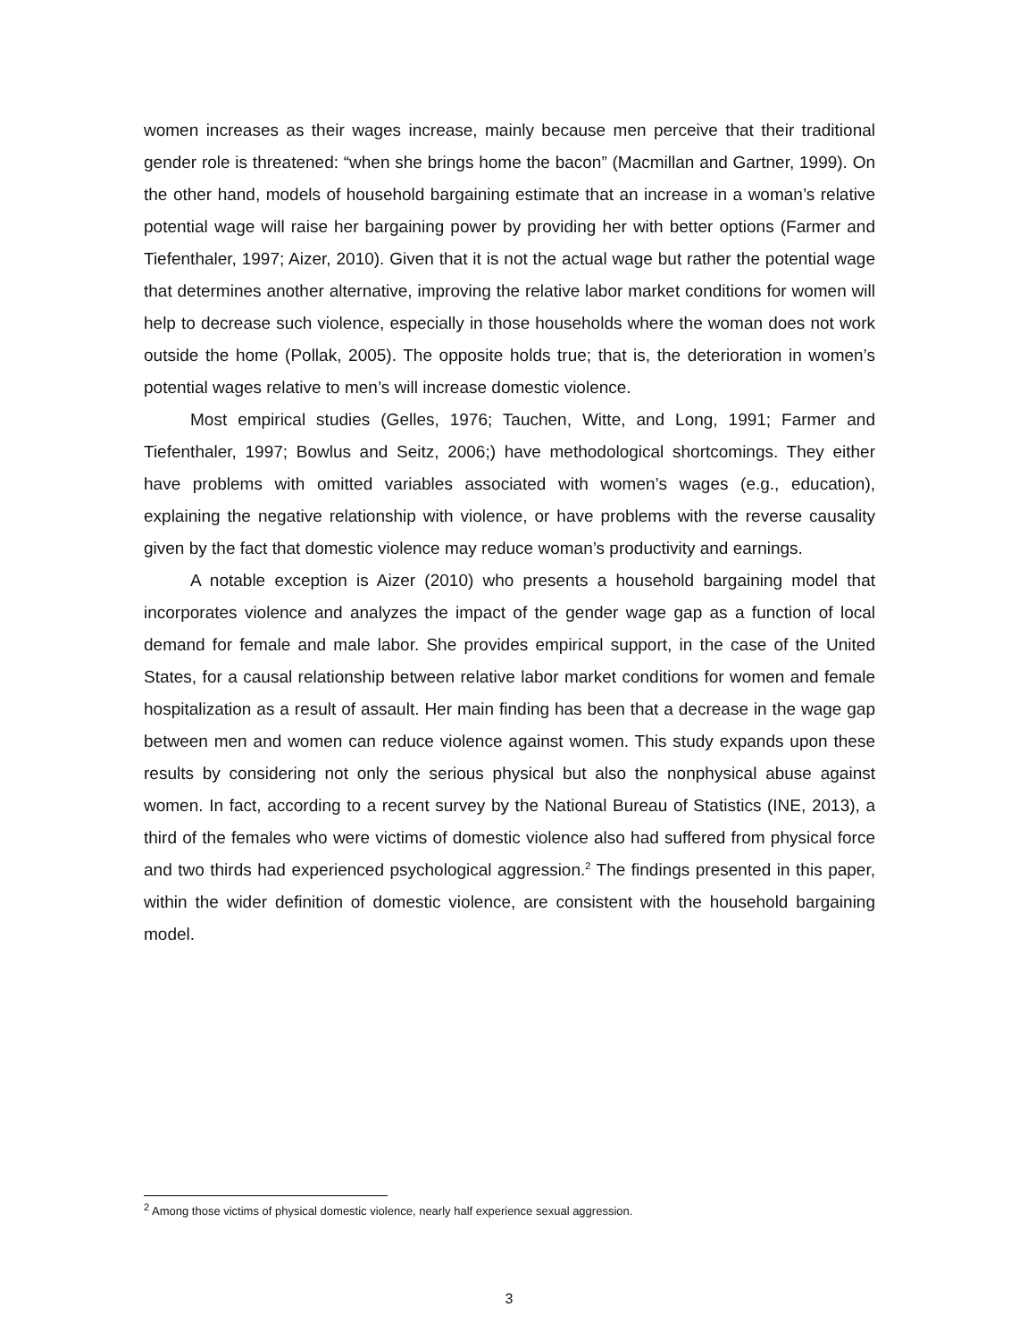women increases as their wages increase, mainly because men perceive that their traditional gender role is threatened: “when she brings home the bacon” (Macmillan and Gartner, 1999). On the other hand, models of household bargaining estimate that an increase in a woman’s relative potential wage will raise her bargaining power by providing her with better options (Farmer and Tiefenthaler, 1997; Aizer, 2010). Given that it is not the actual wage but rather the potential wage that determines another alternative, improving the relative labor market conditions for women will help to decrease such violence, especially in those households where the woman does not work outside the home (Pollak, 2005). The opposite holds true; that is, the deterioration in women’s potential wages relative to men’s will increase domestic violence.
Most empirical studies (Gelles, 1976; Tauchen, Witte, and Long, 1991; Farmer and Tiefenthaler, 1997; Bowlus and Seitz, 2006;) have methodological shortcomings. They either have problems with omitted variables associated with women’s wages (e.g., education), explaining the negative relationship with violence, or have problems with the reverse causality given by the fact that domestic violence may reduce woman’s productivity and earnings.
A notable exception is Aizer (2010) who presents a household bargaining model that incorporates violence and analyzes the impact of the gender wage gap as a function of local demand for female and male labor. She provides empirical support, in the case of the United States, for a causal relationship between relative labor market conditions for women and female hospitalization as a result of assault. Her main finding has been that a decrease in the wage gap between men and women can reduce violence against women. This study expands upon these results by considering not only the serious physical but also the nonphysical abuse against women. In fact, according to a recent survey by the National Bureau of Statistics (INE, 2013), a third of the females who were victims of domestic violence also had suffered from physical force and two thirds had experienced psychological aggression.<sup>2</sup> The findings presented in this paper, within the wider definition of domestic violence, are consistent with the household bargaining model.
<sup>2</sup> Among those victims of physical domestic violence, nearly half experience sexual aggression.
3